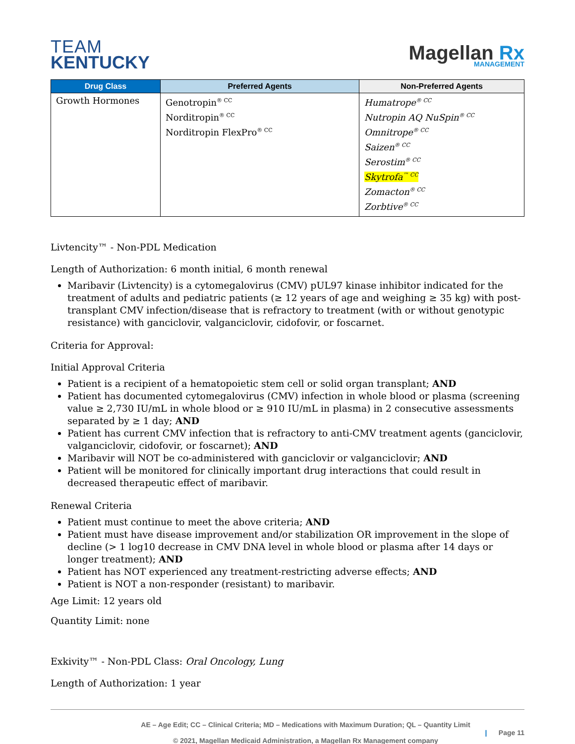TEAM
KENTUCKY
Magellan Rx
MANAGEMENT
| Drug Class | Preferred Agents | Non-Preferred Agents |
| --- | --- | --- |
| Growth Hormones | Genotropin<sup>® CC</sup> Norditropin<sup>® CC</sup> Norditropin FlexPro<sup>® CC</sup> | Humatrope<sup>® CC</sup> Nutropin AQ NuSpin<sup>® CC</sup> Omnitrope<sup>® CC</sup> Saizen<sup>® CC</sup> Serostim<sup>® CC</sup> Skytrofa<sup>™ CC</sup> Zomacton<sup>® CC</sup> Zorbtive<sup>® CC</sup> |
Livtencity™ - Non-PDL Medication
Length of Authorization: 6 month initial, 6 month renewal
Maribavir (Livtencity) is a cytomegalovirus (CMV) pUL97 kinase inhibitor indicated for the treatment of adults and pediatric patients (≥ 12 years of age and weighing ≥ 35 kg) with post-transplant CMV infection/disease that is refractory to treatment (with or without genotypic resistance) with ganciclovir, valganciclovir, cidofovir, or foscarnet.
Criteria for Approval:
Initial Approval Criteria
Patient is a recipient of a hematopoietic stem cell or solid organ transplant; AND
Patient has documented cytomegalovirus (CMV) infection in whole blood or plasma (screening value ≥ 2,730 IU/mL in whole blood or ≥ 910 IU/mL in plasma) in 2 consecutive assessments separated by ≥ 1 day; AND
Patient has current CMV infection that is refractory to anti-CMV treatment agents (ganciclovir, valganciclovir, cidofovir, or foscarnet); AND
Maribavir will NOT be co-administered with ganciclovir or valganciclovir; AND
Patient will be monitored for clinically important drug interactions that could result in decreased therapeutic effect of maribavir.
Renewal Criteria
Patient must continue to meet the above criteria; AND
Patient must have disease improvement and/or stabilization OR improvement in the slope of decline (> 1 log10 decrease in CMV DNA level in whole blood or plasma after 14 days or longer treatment); AND
Patient has NOT experienced any treatment-restricting adverse effects; AND
Patient is NOT a non-responder (resistant) to maribavir.
Age Limit: 12 years old
Quantity Limit: none
Exkivity™ - Non-PDL Class: Oral Oncology, Lung
Length of Authorization: 1 year
AE – Age Edit; CC – Clinical Criteria; MD – Medications with Maximum Duration; QL – Quantity Limit
© 2021, Magellan Medicaid Administration, a Magellan Rx Management company
| Page 11